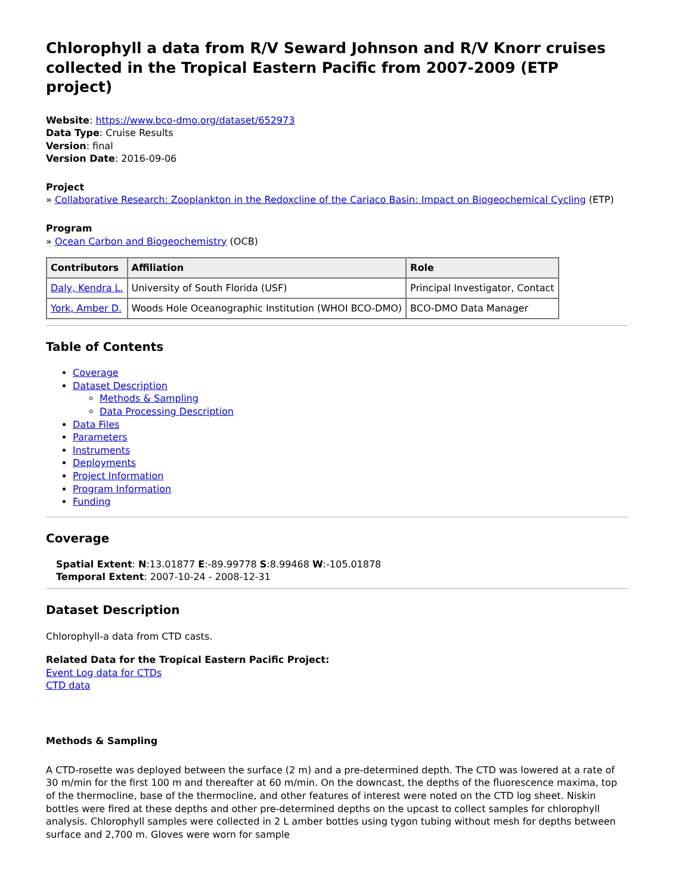Chlorophyll a data from R/V Seward Johnson and R/V Knorr cruises collected in the Tropical Eastern Pacific from 2007-2009 (ETP project)
Website: https://www.bco-dmo.org/dataset/652973
Data Type: Cruise Results
Version: final
Version Date: 2016-09-06
Project
» Collaborative Research: Zooplankton in the Redoxcline of the Cariaco Basin: Impact on Biogeochemical Cycling (ETP)
Program
» Ocean Carbon and Biogeochemistry (OCB)
| Contributors | Affiliation | Role |
| --- | --- | --- |
| Daly, Kendra L. | University of South Florida (USF) | Principal Investigator, Contact |
| York, Amber D. | Woods Hole Oceanographic Institution (WHOI BCO-DMO) | BCO-DMO Data Manager |
Table of Contents
Coverage
Dataset Description
Methods & Sampling
Data Processing Description
Data Files
Parameters
Instruments
Deployments
Project Information
Program Information
Funding
Coverage
Spatial Extent: N:13.01877 E:-89.99778 S:8.99468 W:-105.01878
Temporal Extent: 2007-10-24 - 2008-12-31
Dataset Description
Chlorophyll-a data from CTD casts.
Related Data for the Tropical Eastern Pacific Project:
Event Log data for CTDs
CTD data
Methods & Sampling
A CTD-rosette was deployed between the surface (2 m) and a pre-determined depth. The CTD was lowered at a rate of 30 m/min for the first 100 m and thereafter at 60 m/min. On the downcast, the depths of the fluorescence maxima, top of the thermocline, base of the thermocline, and other features of interest were noted on the CTD log sheet. Niskin bottles were fired at these depths and other pre-determined depths on the upcast to collect samples for chlorophyll analysis. Chlorophyll samples were collected in 2 L amber bottles using tygon tubing without mesh for depths between surface and 2,700 m. Gloves were worn for sample